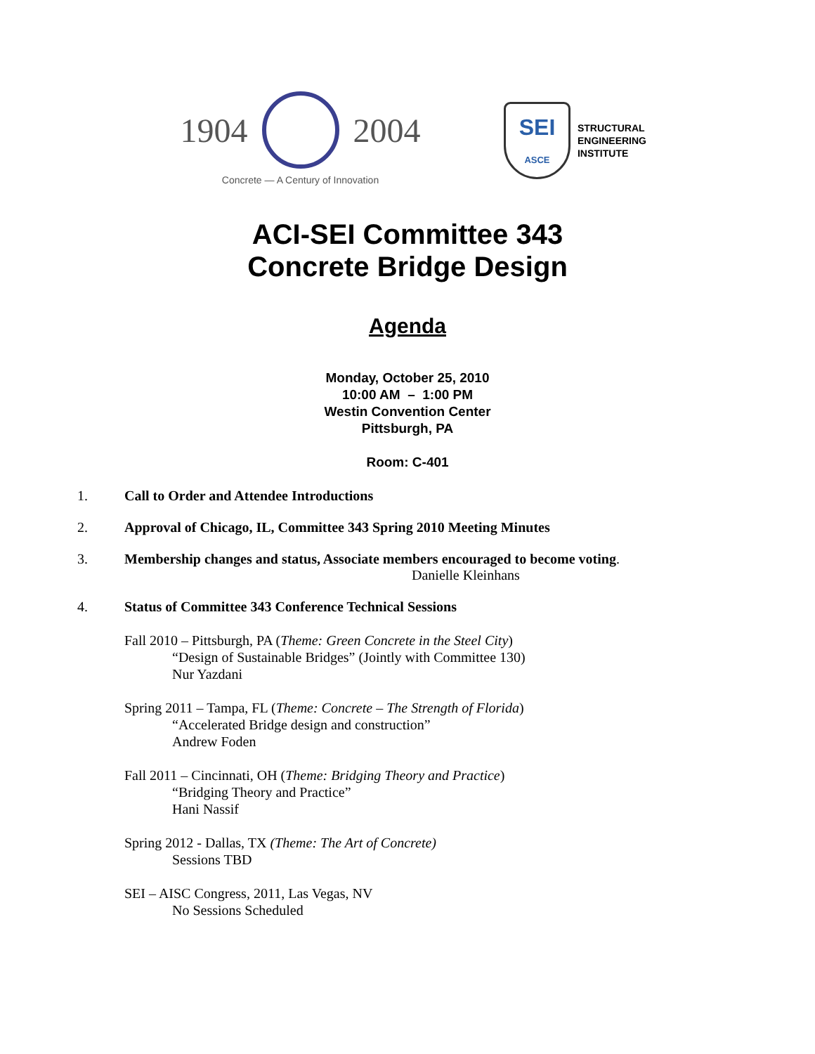1904 2004
Concrete — A Century of Innovation
SEI
ASCE
STRUCTURAL
ENGINEERING
INSTITUTE
ACI-SEI Committee 343
Concrete Bridge Design
Agenda
Monday, October 25, 2010
10:00 AM – 1:00 PM
Westin Convention Center
Pittsburgh, PA
Room: C-401
1. Call to Order and Attendee Introductions
2. Approval of Chicago, IL, Committee 343 Spring 2010 Meeting Minutes
3. Membership changes and status, Associate members encouraged to become voting.
Danielle Kleinhans
4. Status of Committee 343 Conference Technical Sessions
Fall 2010 – Pittsburgh, PA (Theme: Green Concrete in the Steel City)
“Design of Sustainable Bridges” (Jointly with Committee 130)
Nur Yazdani
Spring 2011 – Tampa, FL (Theme: Concrete – The Strength of Florida)
“Accelerated Bridge design and construction”
Andrew Foden
Fall 2011 – Cincinnati, OH (Theme: Bridging Theory and Practice)
“Bridging Theory and Practice”
Hani Nassif
Spring 2012 - Dallas, TX (Theme: The Art of Concrete)
Sessions TBD
SEI – AISC Congress, 2011, Las Vegas, NV
No Sessions Scheduled